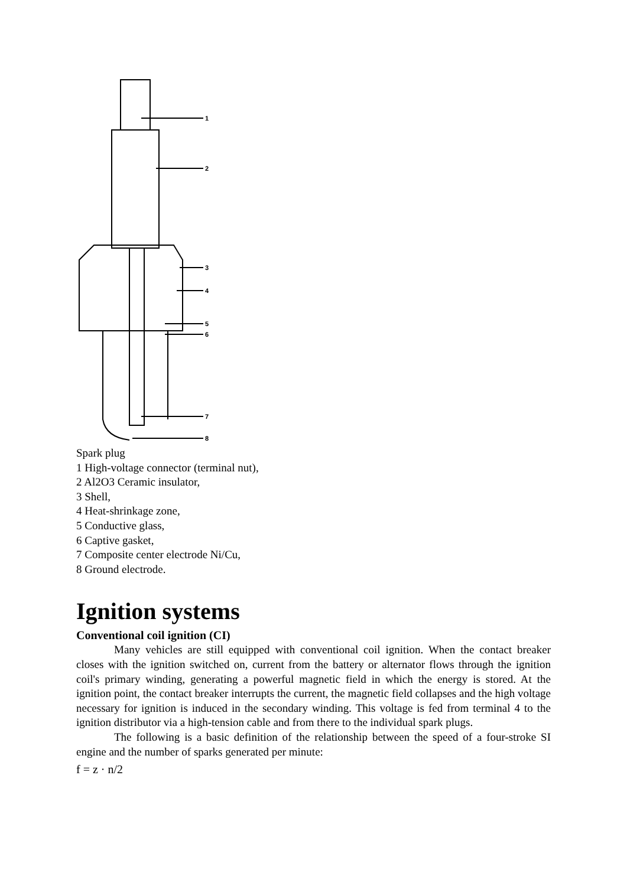1
2
3
4
5
6
7
8
Spark plug
1 High-voltage connector (terminal nut),
2 Al2O3 Ceramic insulator,
3 Shell,
4 Heat-shrinkage zone,
5 Conductive glass,
6 Captive gasket,
7 Composite center electrode Ni/Cu,
8 Ground electrode.
Ignition systems
Conventional coil ignition (CI)
Many vehicles are still equipped with conventional coil ignition. When the contact breaker closes with the ignition switched on, current from the battery or alternator flows through the ignition coil's primary winding, generating a powerful magnetic field in which the energy is stored. At the ignition point, the contact breaker interrupts the current, the magnetic field collapses and the high voltage necessary for ignition is induced in the secondary winding. This voltage is fed from terminal 4 to the ignition distributor via a high-tension cable and from there to the individual spark plugs.
The following is a basic definition of the relationship between the speed of a four-stroke SI engine and the number of sparks generated per minute:
f = z · n/2